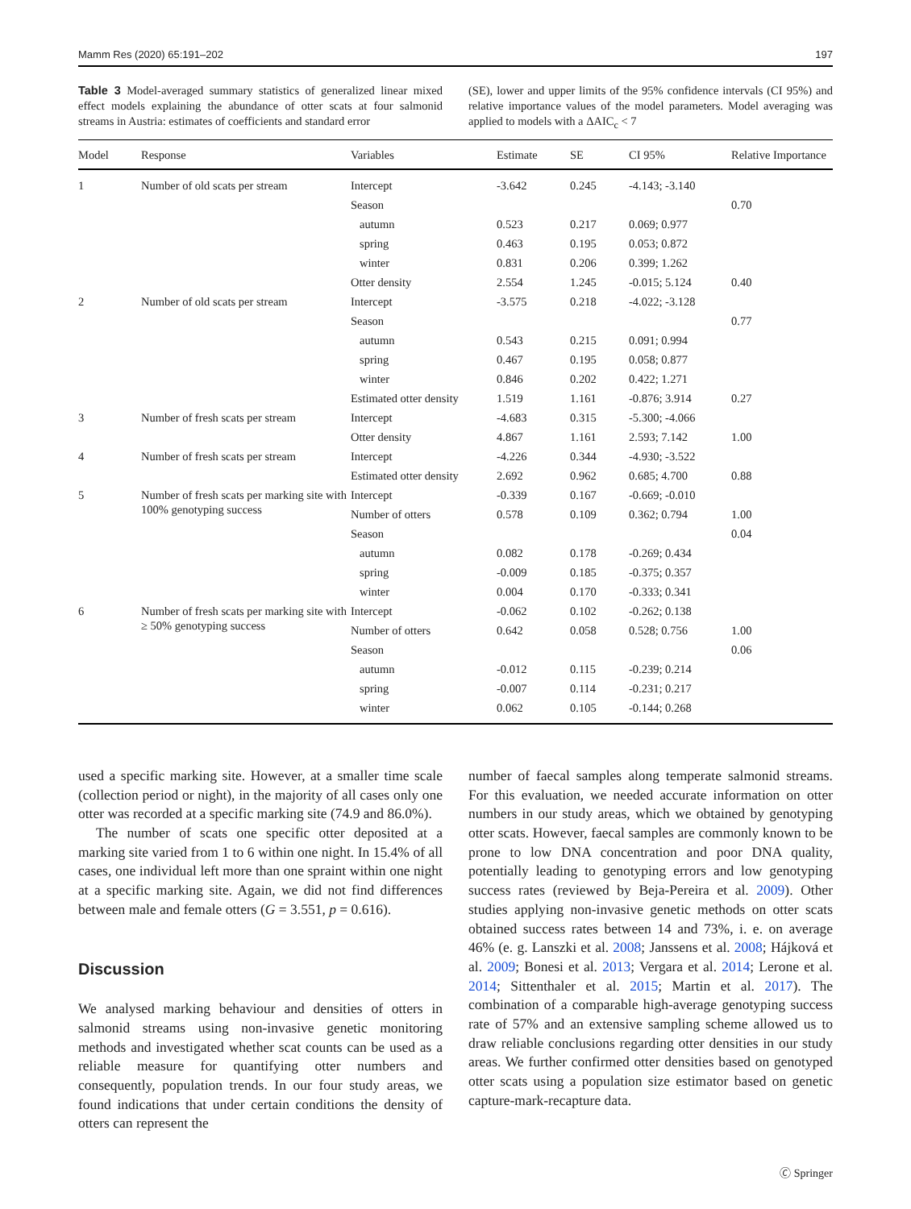Mamm Res (2020) 65:191–202 197
Table 3 Model-averaged summary statistics of generalized linear mixed effect models explaining the abundance of otter scats at four salmonid streams in Austria: estimates of coefficients and standard error
(SE), lower and upper limits of the 95% confidence intervals (CI 95%) and relative importance values of the model parameters. Model averaging was applied to models with a ΔAIC<sub>c</sub> < 7
| Model | Response | Variables | Estimate | SE | CI 95% | Relative Importance |
| --- | --- | --- | --- | --- | --- | --- |
| 1 | Number of old scats per stream | Intercept | -3.642 | 0.245 | -4.143; -3.140 | |
| | | Season | | | | 0.70 |
| | | autumn | 0.523 | 0.217 | 0.069; 0.977 | |
| | | spring | 0.463 | 0.195 | 0.053; 0.872 | |
| | | winter | 0.831 | 0.206 | 0.399; 1.262 | |
| | | Otter density | 2.554 | 1.245 | -0.015; 5.124 | 0.40 |
| 2 | Number of old scats per stream | Intercept | -3.575 | 0.218 | -4.022; -3.128 | |
| | | Season | | | | 0.77 |
| | | autumn | 0.543 | 0.215 | 0.091; 0.994 | |
| | | spring | 0.467 | 0.195 | 0.058; 0.877 | |
| | | winter | 0.846 | 0.202 | 0.422; 1.271 | |
| | | Estimated otter density | 1.519 | 1.161 | -0.876; 3.914 | 0.27 |
| 3 | Number of fresh scats per stream | Intercept | -4.683 | 0.315 | -5.300; -4.066 | |
| | | Otter density | 4.867 | 1.161 | 2.593; 7.142 | 1.00 |
| 4 | Number of fresh scats per stream | Intercept | -4.226 | 0.344 | -4.930; -3.522 | |
| | | Estimated otter density | 2.692 | 0.962 | 0.685; 4.700 | 0.88 |
| 5 | Number of fresh scats per marking site with 100% genotyping success | Intercept | -0.339 | 0.167 | -0.669; -0.010 | |
| | | Number of otters | 0.578 | 0.109 | 0.362; 0.794 | 1.00 |
| | | Season | | | | 0.04 |
| | | autumn | 0.082 | 0.178 | -0.269; 0.434 | |
| | | spring | -0.009 | 0.185 | -0.375; 0.357 | |
| | | winter | 0.004 | 0.170 | -0.333; 0.341 | |
| 6 | Number of fresh scats per marking site with ≥ 50% genotyping success | Intercept | -0.062 | 0.102 | -0.262; 0.138 | |
| | | Number of otters | 0.642 | 0.058 | 0.528; 0.756 | 1.00 |
| | | Season | | | | 0.06 |
| | | autumn | -0.012 | 0.115 | -0.239; 0.214 | |
| | | spring | -0.007 | 0.114 | -0.231; 0.217 | |
| | | winter | 0.062 | 0.105 | -0.144; 0.268 | |
used a specific marking site. However, at a smaller time scale (collection period or night), in the majority of all cases only one otter was recorded at a specific marking site (74.9 and 86.0%).
The number of scats one specific otter deposited at a marking site varied from 1 to 6 within one night. In 15.4% of all cases, one individual left more than one spraint within one night at a specific marking site. Again, we did not find differences between male and female otters (G = 3.551, p = 0.616).
Discussion
We analysed marking behaviour and densities of otters in salmonid streams using non-invasive genetic monitoring methods and investigated whether scat counts can be used as a reliable measure for quantifying otter numbers and consequently, population trends. In our four study areas, we found indications that under certain conditions the density of otters can represent the
number of faecal samples along temperate salmonid streams. For this evaluation, we needed accurate information on otter numbers in our study areas, which we obtained by genotyping otter scats. However, faecal samples are commonly known to be prone to low DNA concentration and poor DNA quality, potentially leading to genotyping errors and low genotyping success rates (reviewed by Beja-Pereira et al. 2009). Other studies applying non-invasive genetic methods on otter scats obtained success rates between 14 and 73%, i. e. on average 46% (e. g. Lanszki et al. 2008; Janssens et al. 2008; Hájková et al. 2009; Bonesi et al. 2013; Vergara et al. 2014; Lerone et al. 2014; Sittenthaler et al. 2015; Martin et al. 2017). The combination of a comparable high-average genotyping success rate of 57% and an extensive sampling scheme allowed us to draw reliable conclusions regarding otter densities in our study areas. We further confirmed otter densities based on genotyped otter scats using a population size estimator based on genetic capture-mark-recapture data.
🄫 Springer